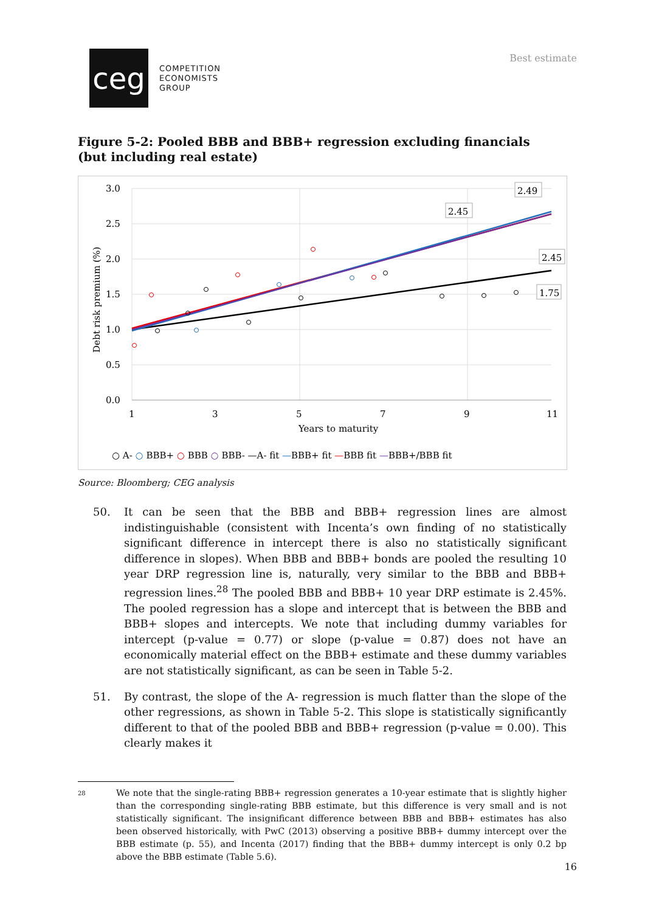ceg
COMPETITION
ECONOMISTS
GROUP
Best estimate
Figure 5-2: Pooled BBB and BBB+ regression excluding financials (but including real estate)
3.0
2.5
2.0
1.5
1.0
0.5
0.0
1
3
5
7
9
11
Years to maturity
Debt risk premium (%)
2.49
2.45
2.45
1.75
○ A- ○ BBB+ ○ BBB ○ BBB- —A- fit —BBB+ fit —BBB fit —BBB+/BBB fit
Source: Bloomberg; CEG analysis
50. It can be seen that the BBB and BBB+ regression lines are almost indistinguishable (consistent with Incenta’s own finding of no statistically significant difference in intercept there is also no statistically significant difference in slopes). When BBB and BBB+ bonds are pooled the resulting 10 year DRP regression line is, naturally, very similar to the BBB and BBB+ regression lines.<sup>28</sup> The pooled BBB and BBB+ 10 year DRP estimate is 2.45%. The pooled regression has a slope and intercept that is between the BBB and BBB+ slopes and intercepts. We note that including dummy variables for intercept (p-value = 0.77) or slope (p-value = 0.87) does not have an economically material effect on the BBB+ estimate and these dummy variables are not statistically significant, as can be seen in Table 5-2.
51. By contrast, the slope of the A- regression is much flatter than the slope of the other regressions, as shown in Table 5-2. This slope is statistically significantly different to that of the pooled BBB and BBB+ regression (p-value = 0.00). This clearly makes it
28
We note that the single-rating BBB+ regression generates a 10-year estimate that is slightly higher than the corresponding single-rating BBB estimate, but this difference is very small and is not statistically significant. The insignificant difference between BBB and BBB+ estimates has also been observed historically, with PwC (2013) observing a positive BBB+ dummy intercept over the BBB estimate (p. 55), and Incenta (2017) finding that the BBB+ dummy intercept is only 0.2 bp above the BBB estimate (Table 5.6).
16